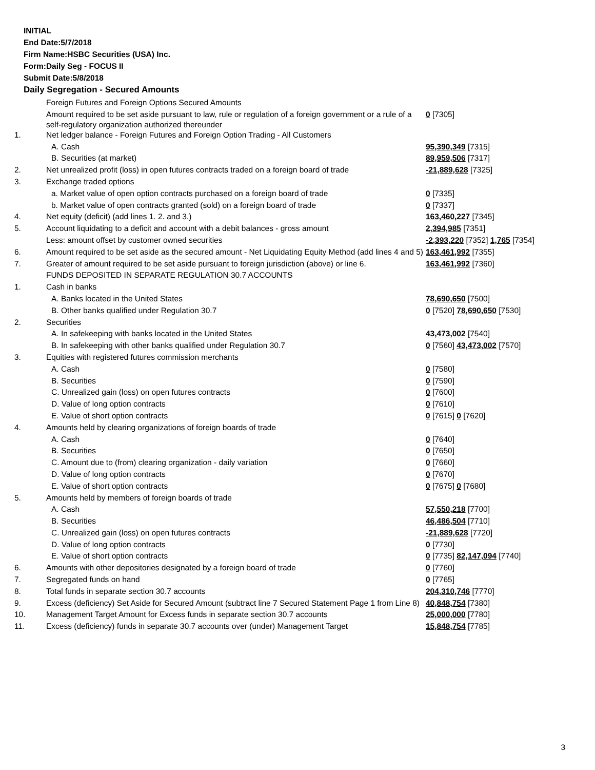INITIAL
End Date:5/7/2018
Firm Name:HSBC Securities (USA) Inc.
Form:Daily Seg - FOCUS II
Submit Date:5/8/2018
Daily Segregation - Secured Amounts
| | Foreign Futures and Foreign Options Secured Amounts | |
| | Amount required to be set aside pursuant to law, rule or regulation of a foreign government or a rule of a self-regulatory organization authorized thereunder | 0 [7305] |
| 1. | Net ledger balance - Foreign Futures and Foreign Option Trading - All Customers | |
| | A. Cash | 95,390,349 [7315] |
| | B. Securities (at market) | 89,959,506 [7317] |
| 2. | Net unrealized profit (loss) in open futures contracts traded on a foreign board of trade | -21,889,628 [7325] |
| 3. | Exchange traded options | |
| | a. Market value of open option contracts purchased on a foreign board of trade | 0 [7335] |
| | b. Market value of open contracts granted (sold) on a foreign board of trade | 0 [7337] |
| 4. | Net equity (deficit) (add lines 1. 2. and 3.) | 163,460,227 [7345] |
| 5. | Account liquidating to a deficit and account with a debit balances - gross amount | 2,394,985 [7351] |
| | Less: amount offset by customer owned securities | -2,393,220 [7352] 1,765 [7354] |
| 6. | Amount required to be set aside as the secured amount - Net Liquidating Equity Method (add lines 4 and 5) | 163,461,992 [7355] |
| 7. | Greater of amount required to be set aside pursuant to foreign jurisdiction (above) or line 6. | 163,461,992 [7360] |
| | FUNDS DEPOSITED IN SEPARATE REGULATION 30.7 ACCOUNTS | |
| 1. | Cash in banks | |
| | A. Banks located in the United States | 78,690,650 [7500] |
| | B. Other banks qualified under Regulation 30.7 | 0 [7520] 78,690,650 [7530] |
| 2. | Securities | |
| | A. In safekeeping with banks located in the United States | 43,473,002 [7540] |
| | B. In safekeeping with other banks qualified under Regulation 30.7 | 0 [7560] 43,473,002 [7570] |
| 3. | Equities with registered futures commission merchants | |
| | A. Cash | 0 [7580] |
| | B. Securities | 0 [7590] |
| | C. Unrealized gain (loss) on open futures contracts | 0 [7600] |
| | D. Value of long option contracts | 0 [7610] |
| | E. Value of short option contracts | 0 [7615] 0 [7620] |
| 4. | Amounts held by clearing organizations of foreign boards of trade | |
| | A. Cash | 0 [7640] |
| | B. Securities | 0 [7650] |
| | C. Amount due to (from) clearing organization - daily variation | 0 [7660] |
| | D. Value of long option contracts | 0 [7670] |
| | E. Value of short option contracts | 0 [7675] 0 [7680] |
| 5. | Amounts held by members of foreign boards of trade | |
| | A. Cash | 57,550,218 [7700] |
| | B. Securities | 46,486,504 [7710] |
| | C. Unrealized gain (loss) on open futures contracts | -21,889,628 [7720] |
| | D. Value of long option contracts | 0 [7730] |
| | E. Value of short option contracts | 0 [7735] 82,147,094 [7740] |
| 6. | Amounts with other depositories designated by a foreign board of trade | 0 [7760] |
| 7. | Segregated funds on hand | 0 [7765] |
| 8. | Total funds in separate section 30.7 accounts | 204,310,746 [7770] |
| 9. | Excess (deficiency) Set Aside for Secured Amount (subtract line 7 Secured Statement Page 1 from Line 8) | 40,848,754 [7380] |
| 10. | Management Target Amount for Excess funds in separate section 30.7 accounts | 25,000,000 [7780] |
| 11. | Excess (deficiency) funds in separate 30.7 accounts over (under) Management Target | 15,848,754 [7785] |
3